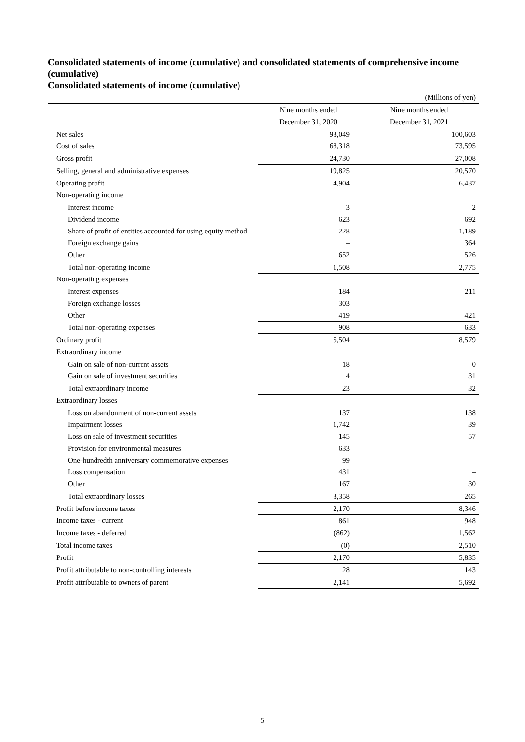Consolidated statements of income (cumulative) and consolidated statements of comprehensive income (cumulative)
Consolidated statements of income (cumulative)
(Millions of yen)
| | Nine months ended | Nine months ended |
| --- | --- | --- |
| | December 31, 2020 | December 31, 2021 |
| Net sales | 93,049 | 100,603 |
| Cost of sales | 68,318 | 73,595 |
| Gross profit | 24,730 | 27,008 |
| Selling, general and administrative expenses | 19,825 | 20,570 |
| Operating profit | 4,904 | 6,437 |
| Non-operating income | | |
| Interest income | 3 | 2 |
| Dividend income | 623 | 692 |
| Share of profit of entities accounted for using equity method | 228 | 1,189 |
| Foreign exchange gains | – | 364 |
| Other | 652 | 526 |
| Total non-operating income | 1,508 | 2,775 |
| Non-operating expenses | | |
| Interest expenses | 184 | 211 |
| Foreign exchange losses | 303 | – |
| Other | 419 | 421 |
| Total non-operating expenses | 908 | 633 |
| Ordinary profit | 5,504 | 8,579 |
| Extraordinary income | | |
| Gain on sale of non-current assets | 18 | 0 |
| Gain on sale of investment securities | 4 | 31 |
| Total extraordinary income | 23 | 32 |
| Extraordinary losses | | |
| Loss on abandonment of non-current assets | 137 | 138 |
| Impairment losses | 1,742 | 39 |
| Loss on sale of investment securities | 145 | 57 |
| Provision for environmental measures | 633 | – |
| One-hundredth anniversary commemorative expenses | 99 | – |
| Loss compensation | 431 | – |
| Other | 167 | 30 |
| Total extraordinary losses | 3,358 | 265 |
| Profit before income taxes | 2,170 | 8,346 |
| Income taxes - current | 861 | 948 |
| Income taxes - deferred | (862) | 1,562 |
| Total income taxes | (0) | 2,510 |
| Profit | 2,170 | 5,835 |
| Profit attributable to non-controlling interests | 28 | 143 |
| Profit attributable to owners of parent | 2,141 | 5,692 |
5